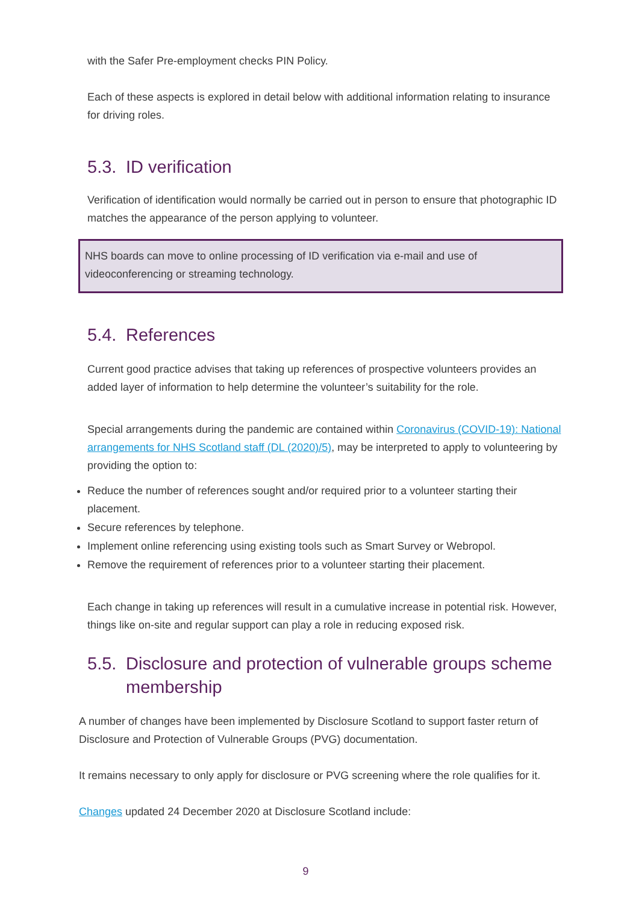with the Safer Pre-employment checks PIN Policy.
Each of these aspects is explored in detail below with additional information relating to insurance for driving roles.
5.3. ID verification
Verification of identification would normally be carried out in person to ensure that photographic ID matches the appearance of the person applying to volunteer.
NHS boards can move to online processing of ID verification via e-mail and use of videoconferencing or streaming technology.
5.4. References
Current good practice advises that taking up references of prospective volunteers provides an added layer of information to help determine the volunteer’s suitability for the role.
Special arrangements during the pandemic are contained within Coronavirus (COVID-19): National arrangements for NHS Scotland staff (DL (2020)/5), may be interpreted to apply to volunteering by providing the option to:
Reduce the number of references sought and/or required prior to a volunteer starting their placement.
Secure references by telephone.
Implement online referencing using existing tools such as Smart Survey or Webropol.
Remove the requirement of references prior to a volunteer starting their placement.
Each change in taking up references will result in a cumulative increase in potential risk. However, things like on-site and regular support can play a role in reducing exposed risk.
5.5. Disclosure and protection of vulnerable groups scheme membership
A number of changes have been implemented by Disclosure Scotland to support faster return of Disclosure and Protection of Vulnerable Groups (PVG) documentation.
It remains necessary to only apply for disclosure or PVG screening where the role qualifies for it.
Changes updated 24 December 2020 at Disclosure Scotland include:
9